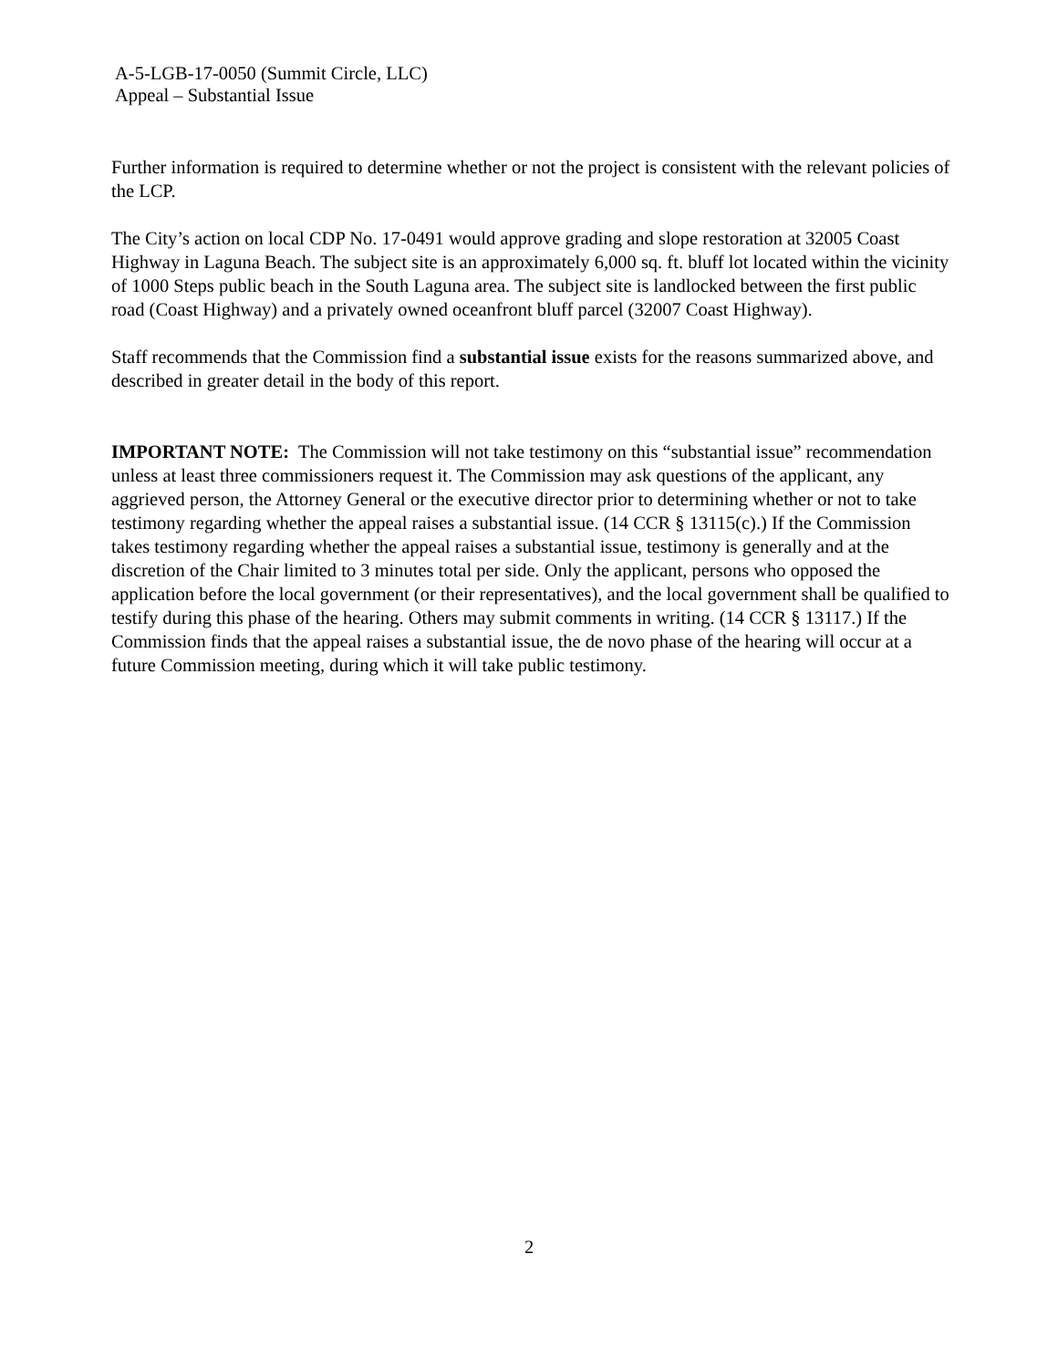A-5-LGB-17-0050 (Summit Circle, LLC)
Appeal – Substantial Issue
Further information is required to determine whether or not the project is consistent with the relevant policies of the LCP.
The City’s action on local CDP No. 17-0491 would approve grading and slope restoration at 32005 Coast Highway in Laguna Beach. The subject site is an approximately 6,000 sq. ft. bluff lot located within the vicinity of 1000 Steps public beach in the South Laguna area. The subject site is landlocked between the first public road (Coast Highway) and a privately owned oceanfront bluff parcel (32007 Coast Highway).
Staff recommends that the Commission find a substantial issue exists for the reasons summarized above, and described in greater detail in the body of this report.
IMPORTANT NOTE: The Commission will not take testimony on this “substantial issue” recommendation unless at least three commissioners request it. The Commission may ask questions of the applicant, any aggrieved person, the Attorney General or the executive director prior to determining whether or not to take testimony regarding whether the appeal raises a substantial issue. (14 CCR § 13115(c).) If the Commission takes testimony regarding whether the appeal raises a substantial issue, testimony is generally and at the discretion of the Chair limited to 3 minutes total per side. Only the applicant, persons who opposed the application before the local government (or their representatives), and the local government shall be qualified to testify during this phase of the hearing. Others may submit comments in writing. (14 CCR § 13117.) If the Commission finds that the appeal raises a substantial issue, the de novo phase of the hearing will occur at a future Commission meeting, during which it will take public testimony.
2